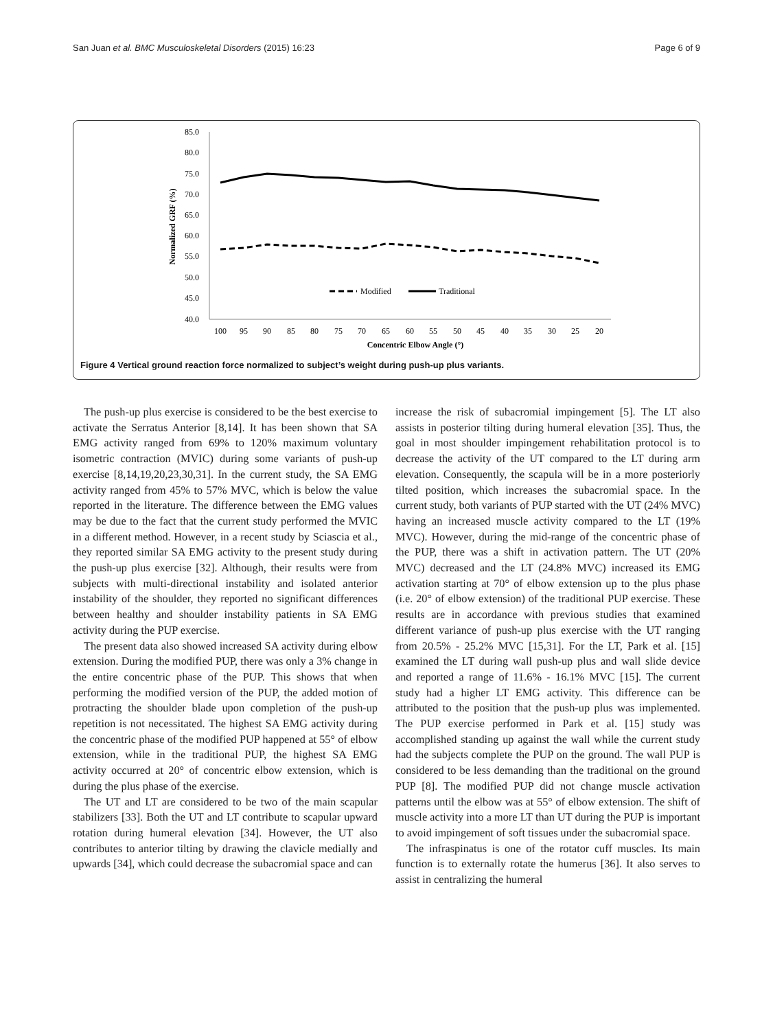San Juan et al. BMC Musculoskeletal Disorders (2015) 16:23 Page 6 of 9
85.0
80.0
75.0
70.0
65.0
60.0
55.0
50.0
45.0
40.0
Normalized GRF (%)
100
95
90
85
80
75
70
65
60
55
50
45
40
35
30
25
20
Concentric Elbow Angle (°)
Modified
Traditional
Figure 4 Vertical ground reaction force normalized to subject’s weight during push-up plus variants.
The push-up plus exercise is considered to be the best exercise to activate the Serratus Anterior [8,14]. It has been shown that SA EMG activity ranged from 69% to 120% maximum voluntary isometric contraction (MVIC) during some variants of push-up exercise [8,14,19,20,23,30,31]. In the current study, the SA EMG activity ranged from 45% to 57% MVC, which is below the value reported in the literature. The difference between the EMG values may be due to the fact that the current study performed the MVIC in a different method. However, in a recent study by Sciascia et al., they reported similar SA EMG activity to the present study during the push-up plus exercise [32]. Although, their results were from subjects with multi-directional instability and isolated anterior instability of the shoulder, they reported no significant differences between healthy and shoulder instability patients in SA EMG activity during the PUP exercise.
The present data also showed increased SA activity during elbow extension. During the modified PUP, there was only a 3% change in the entire concentric phase of the PUP. This shows that when performing the modified version of the PUP, the added motion of protracting the shoulder blade upon completion of the push-up repetition is not necessitated. The highest SA EMG activity during the concentric phase of the modified PUP happened at 55° of elbow extension, while in the traditional PUP, the highest SA EMG activity occurred at 20° of concentric elbow extension, which is during the plus phase of the exercise.
The UT and LT are considered to be two of the main scapular stabilizers [33]. Both the UT and LT contribute to scapular upward rotation during humeral elevation [34]. However, the UT also contributes to anterior tilting by drawing the clavicle medially and upwards [34], which could decrease the subacromial space and can
increase the risk of subacromial impingement [5]. The LT also assists in posterior tilting during humeral elevation [35]. Thus, the goal in most shoulder impingement rehabilitation protocol is to decrease the activity of the UT compared to the LT during arm elevation. Consequently, the scapula will be in a more posteriorly tilted position, which increases the subacromial space. In the current study, both variants of PUP started with the UT (24% MVC) having an increased muscle activity compared to the LT (19% MVC). However, during the mid-range of the concentric phase of the PUP, there was a shift in activation pattern. The UT (20% MVC) decreased and the LT (24.8% MVC) increased its EMG activation starting at 70° of elbow extension up to the plus phase (i.e. 20° of elbow extension) of the traditional PUP exercise. These results are in accordance with previous studies that examined different variance of push-up plus exercise with the UT ranging from 20.5% - 25.2% MVC [15,31]. For the LT, Park et al. [15] examined the LT during wall push-up plus and wall slide device and reported a range of 11.6% - 16.1% MVC [15]. The current study had a higher LT EMG activity. This difference can be attributed to the position that the push-up plus was implemented. The PUP exercise performed in Park et al. [15] study was accomplished standing up against the wall while the current study had the subjects complete the PUP on the ground. The wall PUP is considered to be less demanding than the traditional on the ground PUP [8]. The modified PUP did not change muscle activation patterns until the elbow was at 55° of elbow extension. The shift of muscle activity into a more LT than UT during the PUP is important to avoid impingement of soft tissues under the subacromial space.
The infraspinatus is one of the rotator cuff muscles. Its main function is to externally rotate the humerus [36]. It also serves to assist in centralizing the humeral